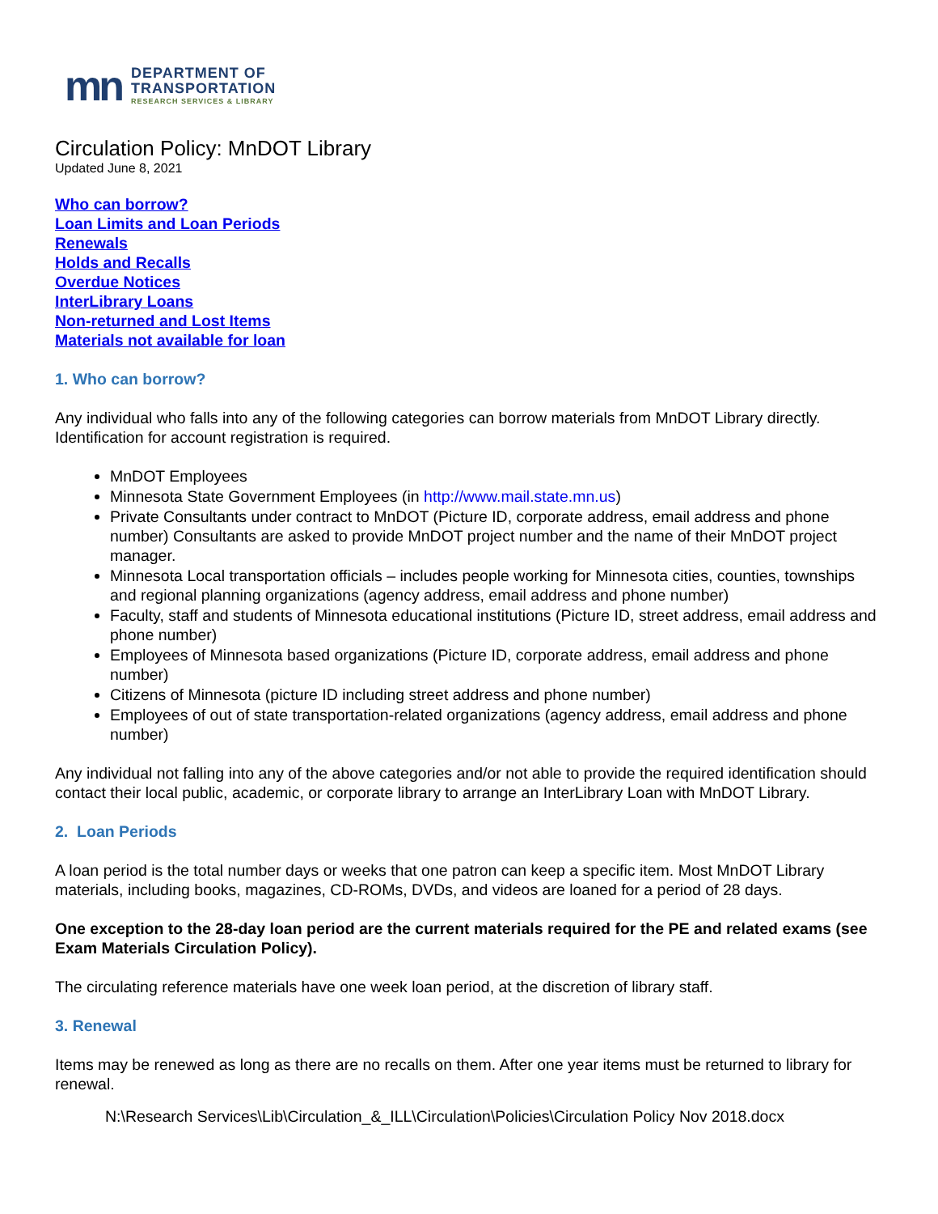mn
DEPARTMENT OF
TRANSPORTATION
RESEARCH SERVICES & LIBRARY
Circulation Policy: MnDOT Library
Updated June 8, 2021
Who can borrow?
Loan Limits and Loan Periods
Renewals
Holds and Recalls
Overdue Notices
InterLibrary Loans
Non-returned and Lost Items
Materials not available for loan
1. Who can borrow?
Any individual who falls into any of the following categories can borrow materials from MnDOT Library directly. Identification for account registration is required.
MnDOT Employees
Minnesota State Government Employees (in http://www.mail.state.mn.us)
Private Consultants under contract to MnDOT (Picture ID, corporate address, email address and phone number) Consultants are asked to provide MnDOT project number and the name of their MnDOT project manager.
Minnesota Local transportation officials – includes people working for Minnesota cities, counties, townships and regional planning organizations (agency address, email address and phone number)
Faculty, staff and students of Minnesota educational institutions (Picture ID, street address, email address and phone number)
Employees of Minnesota based organizations (Picture ID, corporate address, email address and phone number)
Citizens of Minnesota (picture ID including street address and phone number)
Employees of out of state transportation-related organizations (agency address, email address and phone number)
Any individual not falling into any of the above categories and/or not able to provide the required identification should contact their local public, academic, or corporate library to arrange an InterLibrary Loan with MnDOT Library.
2. Loan Periods
A loan period is the total number days or weeks that one patron can keep a specific item. Most MnDOT Library materials, including books, magazines, CD-ROMs, DVDs, and videos are loaned for a period of 28 days.
One exception to the 28-day loan period are the current materials required for the PE and related exams (see Exam Materials Circulation Policy).
The circulating reference materials have one week loan period, at the discretion of library staff.
3. Renewal
Items may be renewed as long as there are no recalls on them. After one year items must be returned to library for renewal.
N:\Research Services\Lib\Circulation_&_ILL\Circulation\Policies\Circulation Policy Nov 2018.docx